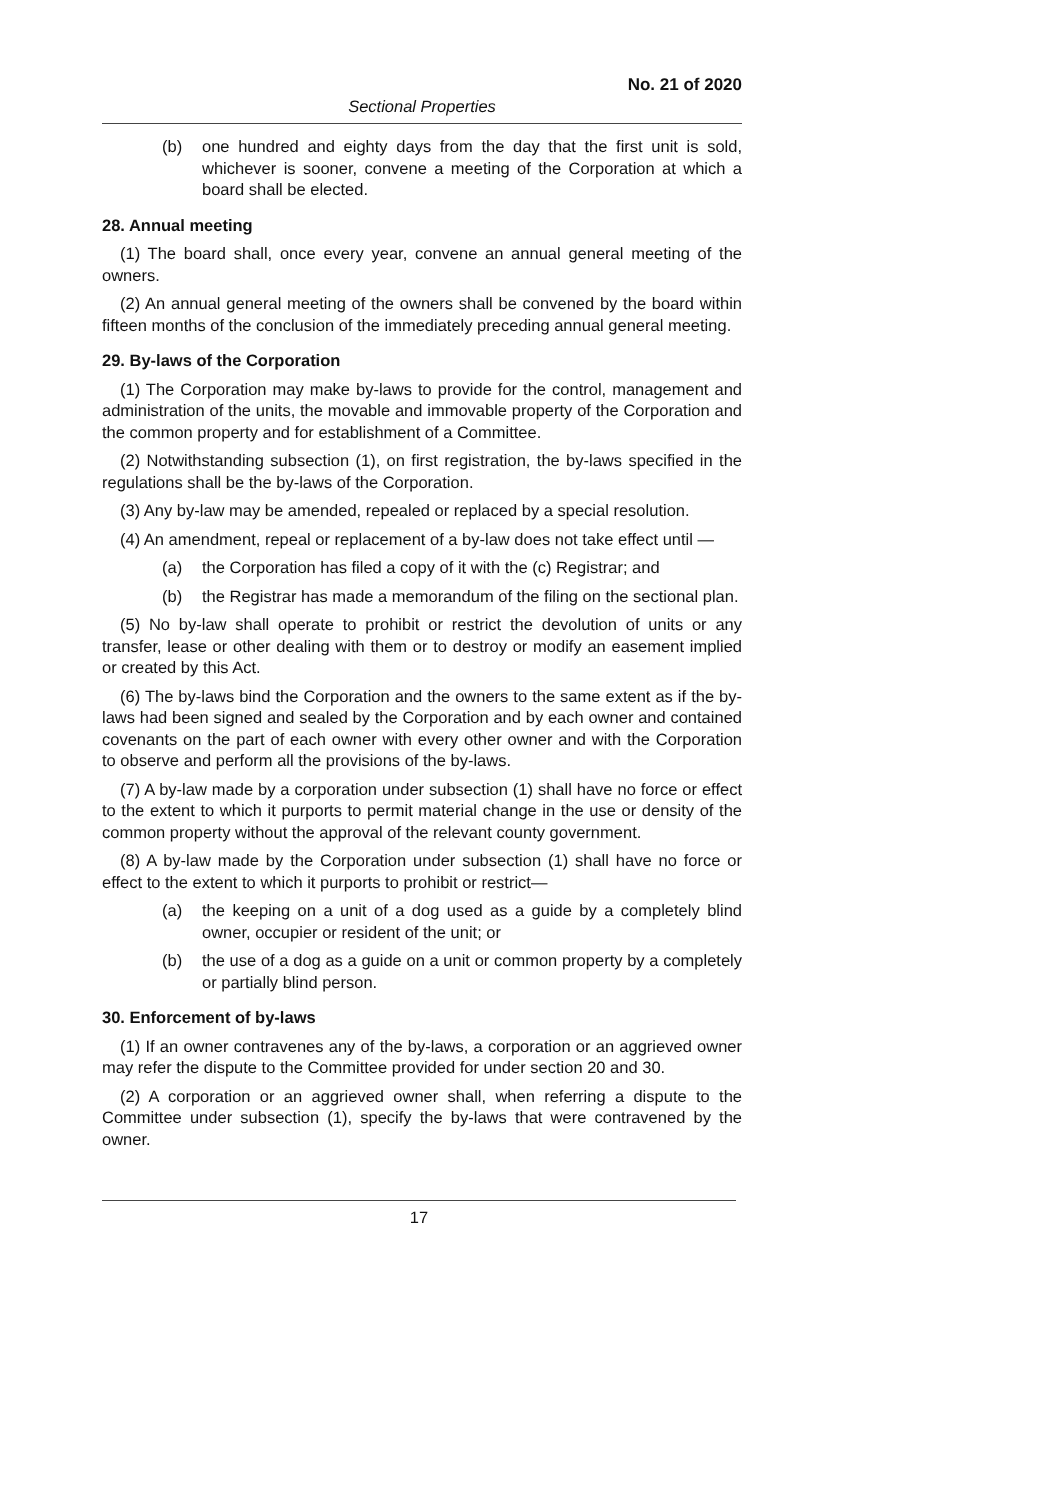No. 21 of 2020
Sectional Properties
(b) one hundred and eighty days from the day that the first unit is sold, whichever is sooner, convene a meeting of the Corporation at which a board shall be elected.
28. Annual meeting
(1) The board shall, once every year, convene an annual general meeting of the owners.
(2) An annual general meeting of the owners shall be convened by the board within fifteen months of the conclusion of the immediately preceding annual general meeting.
29. By-laws of the Corporation
(1) The Corporation may make by-laws to provide for the control, management and administration of the units, the movable and immovable property of the Corporation and the common property and for establishment of a Committee.
(2) Notwithstanding subsection (1), on first registration, the by-laws specified in the regulations shall be the by-laws of the Corporation.
(3) Any by-law may be amended, repealed or replaced by a special resolution.
(4) An amendment, repeal or replacement of a by-law does not take effect until —
(a) the Corporation has filed a copy of it with the (c) Registrar; and
(b) the Registrar has made a memorandum of the filing on the sectional plan.
(5) No by-law shall operate to prohibit or restrict the devolution of units or any transfer, lease or other dealing with them or to destroy or modify an easement implied or created by this Act.
(6) The by-laws bind the Corporation and the owners to the same extent as if the by-laws had been signed and sealed by the Corporation and by each owner and contained covenants on the part of each owner with every other owner and with the Corporation to observe and perform all the provisions of the by-laws.
(7) A by-law made by a corporation under subsection (1) shall have no force or effect to the extent to which it purports to permit material change in the use or density of the common property without the approval of the relevant county government.
(8) A by-law made by the Corporation under subsection (1) shall have no force or effect to the extent to which it purports to prohibit or restrict—
(a) the keeping on a unit of a dog used as a guide by a completely blind owner, occupier or resident of the unit; or
(b) the use of a dog as a guide on a unit or common property by a completely or partially blind person.
30. Enforcement of by-laws
(1) If an owner contravenes any of the by-laws, a corporation or an aggrieved owner may refer the dispute to the Committee provided for under section 20 and 30.
(2) A corporation or an aggrieved owner shall, when referring a dispute to the Committee under subsection (1), specify the by-laws that were contravened by the owner.
17